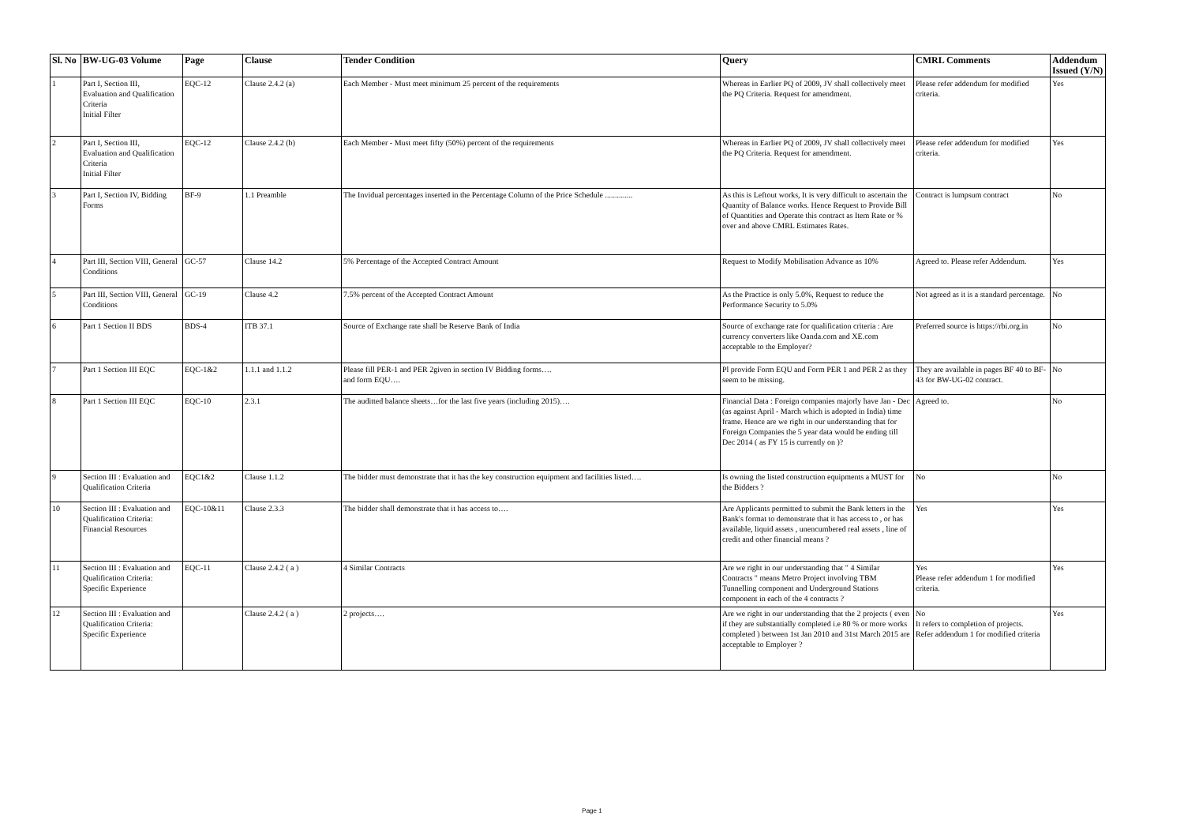| Sl. No | BW-UG-03 Volume | Page | Clause | Tender Condition | Query | CMRL Comments | Addendum Issued (Y/N) |
| --- | --- | --- | --- | --- | --- | --- | --- |
| 1 | Part I, Section III, Evaluation and Qualification Criteria Initial Filter | EQC-12 | Clause 2.4.2 (a) | Each Member - Must meet minimum 25 percent of the requirements | Whereas in Earlier PQ of 2009, JV shall collectively meet the PQ Criteria. Request for amendment. | Please refer addendum for modified criteria. | Yes |
| 2 | Part I, Section III, Evaluation and Qualification Criteria Initial Filter | EQC-12 | Clause 2.4.2 (b) | Each Member - Must meet fifty (50%) percent of the requirements | Whereas in Earlier PQ of 2009, JV shall collectively meet the PQ Criteria. Request for amendment. | Please refer addendum for modified criteria. | Yes |
| 3 | Part I, Section IV, Bidding Forms | BF-9 | 1.1 Preamble | The Invidual percentages inserted in the Percentage Column of the Price Schedule .............. | As this is Leftout works, It is very difficult to ascertain the Quantity of Balance works. Hence Request to Provide Bill of Quantities and Operate this contract as Item Rate or % over and above CMRL Estimates Rates. | Contract is lumpsum contract | No |
| 4 | Part III, Section VIII, General Conditions | GC-57 | Clause 14.2 | 5% Percentage of the Accepted Contract Amount | Request to Modify Mobilisation Advance as 10% | Agreed to. Please refer Addendum. | Yes |
| 5 | Part III, Section VIII, General Conditions | GC-19 | Clause 4.2 | 7.5% percent of the Accepted Contract Amount | As the Practice is only 5.0%, Request to reduce the Performance Security to 5.0% | Not agreed as it is a standard percentage. | No |
| 6 | Part 1 Section II BDS | BDS-4 | ITB 37.1 | Source of Exchange rate shall be Reserve Bank of India | Source of exchange rate for qualification criteria : Are currency converters like Oanda.com and XE.com acceptable to the Employer? | Preferred source is https://rbi.org.in | No |
| 7 | Part 1 Section III EQC | EQC-1&2 | 1.1.1 and 1.1.2 | Please fill PER-1 and PER 2given in section IV Bidding forms…. and form EQU…. | Pl provide Form EQU and Form PER 1 and PER 2 as they seem to be missing. | They are available in pages BF 40 to BF-43 for BW-UG-02 contract. | No |
| 8 | Part 1 Section III EQC | EQC-10 | 2.3.1 | The auditted balance sheets…for the last five years (including 2015)…. | Financial Data : Foreign companies majorly have Jan - Dec (as against April - March which is adopted in India) time frame. Hence are we right in our understanding that for Foreign Companies the 5 year data would be ending till Dec 2014 ( as FY 15 is currently on )? | Agreed to. | No |
| 9 | Section III : Evaluation and Qualification Criteria | EQC1&2 | Clause 1.1.2 | The bidder must demonstrate that it has the key construction equipment and facilities listed…. | Is owning the listed construction equipments a MUST for the Bidders ? | No | No |
| 10 | Section III : Evaluation and Qualification Criteria: Financial Resources | EQC-10&11 | Clause 2.3.3 | The bidder shall demonstrate that it has access to…. | Are Applicants permitted to submit the Bank letters in the Bank's format to demonstrate that it has access to , or has available, liquid assets , unencumbered real assets , line of credit and other financial means ? | Yes | Yes |
| 11 | Section III : Evaluation and Qualification Criteria: Specific Experience | EQC-11 | Clause 2.4.2 ( a ) | 4 Similar Contracts | Are we right in our understanding that " 4 Similar Contracts " means Metro Project involving TBM Tunnelling component and Underground Stations component in each of the 4 contracts ? | Yes Please refer addendum 1 for modified criteria. | Yes |
| 12 | Section III : Evaluation and Qualification Criteria: Specific Experience | | Clause 2.4.2 ( a ) | 2 projects…. | Are we right in our understanding that the 2 projects ( even if they are substantially completed i.e 80 % or more works completed ) between 1st Jan 2010 and 31st March 2015 are acceptable to Employer ? | No It refers to completion of projects. Refer addendum 1 for modified criteria | Yes |
Page 1